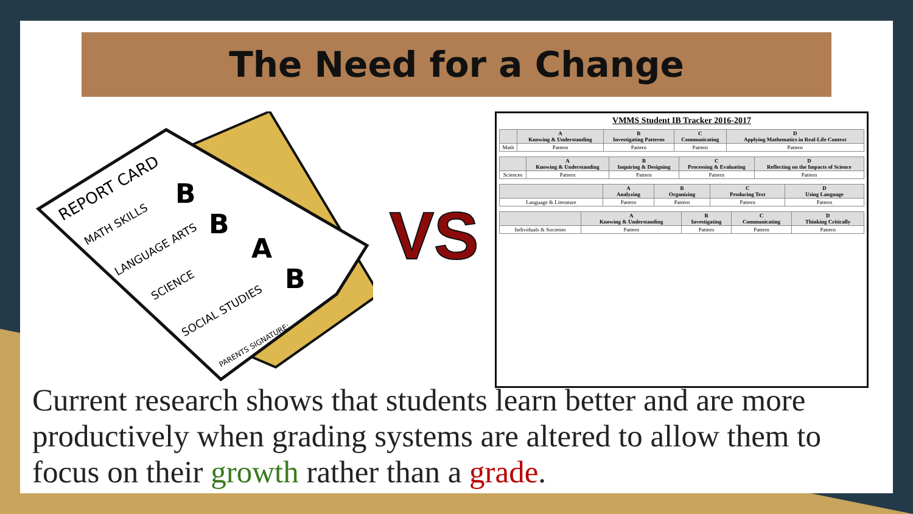The Need for a Change
REPORT CARD
MATH SKILLS
LANGUAGE ARTS
SCIENCE
SOCIAL STUDIES
PARENTS SIGNATURE:
B
B
A
B
VS
VMMS Student IB Tracker 2016-2017
| | A Knowing & Understanding | B Investigating Patterns | C Communicating | D Applying Mathematics in Real-Life Context |
| --- | --- | --- | --- | --- |
| Math | Pattern | Pattern | Pattern | Pattern |
| | A Knowing & Understanding | B Inquiring & Designing | C Processing & Evaluating | D Reflecting on the Impacts of Science |
| --- | --- | --- | --- | --- |
| Sciences | Pattern | Pattern | Pattern | Pattern |
| | A Analyzing | B Organizing | C Producing Text | D Using Language |
| --- | --- | --- | --- | --- |
| Language & Literature | Pattern | Pattern | Pattern | Pattern |
| | A Knowing & Understanding | B Investigating | C Communicating | D Thinking Critically |
| --- | --- | --- | --- | --- |
| Individuals & Societies | Pattern | Pattern | Pattern | Pattern |
Current research shows that students learn better and are more productively when grading systems are altered to allow them to focus on their growth rather than a grade.